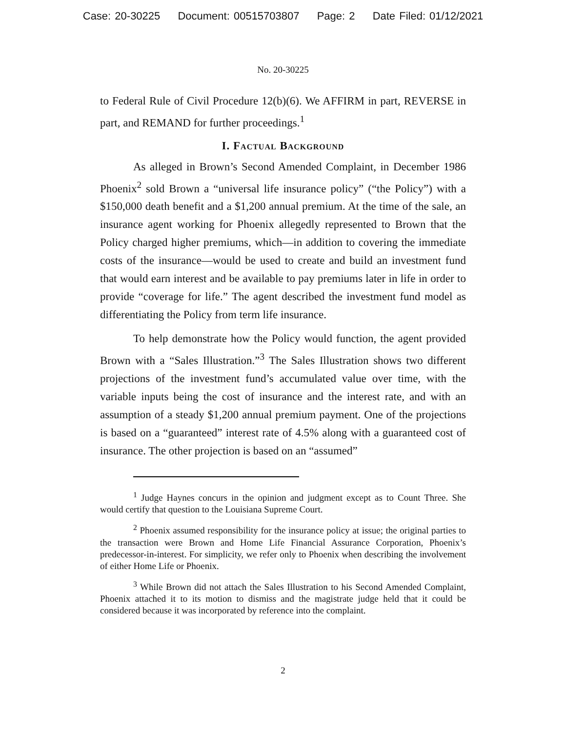Case: 20-30225 Document: 00515703807 Page: 2 Date Filed: 01/12/2021
No. 20-30225
to Federal Rule of Civil Procedure 12(b)(6). We AFFIRM in part, REVERSE in part, and REMAND for further proceedings.<sup>1</sup>
I. Factual Background
As alleged in Brown’s Second Amended Complaint, in December 1986 Phoenix<sup>2</sup> sold Brown a “universal life insurance policy” (“the Policy”) with a $150,000 death benefit and a $1,200 annual premium. At the time of the sale, an insurance agent working for Phoenix allegedly represented to Brown that the Policy charged higher premiums, which—in addition to covering the immediate costs of the insurance—would be used to create and build an investment fund that would earn interest and be available to pay premiums later in life in order to provide “coverage for life.” The agent described the investment fund model as differentiating the Policy from term life insurance.
To help demonstrate how the Policy would function, the agent provided Brown with a “Sales Illustration.”<sup>3</sup> The Sales Illustration shows two different projections of the investment fund’s accumulated value over time, with the variable inputs being the cost of insurance and the interest rate, and with an assumption of a steady $1,200 annual premium payment. One of the projections is based on a “guaranteed” interest rate of 4.5% along with a guaranteed cost of insurance. The other projection is based on an “assumed”
<sup>1</sup> Judge Haynes concurs in the opinion and judgment except as to Count Three. She would certify that question to the Louisiana Supreme Court.
<sup>2</sup> Phoenix assumed responsibility for the insurance policy at issue; the original parties to the transaction were Brown and Home Life Financial Assurance Corporation, Phoenix’s predecessor-in-interest. For simplicity, we refer only to Phoenix when describing the involvement of either Home Life or Phoenix.
<sup>3</sup> While Brown did not attach the Sales Illustration to his Second Amended Complaint, Phoenix attached it to its motion to dismiss and the magistrate judge held that it could be considered because it was incorporated by reference into the complaint.
2